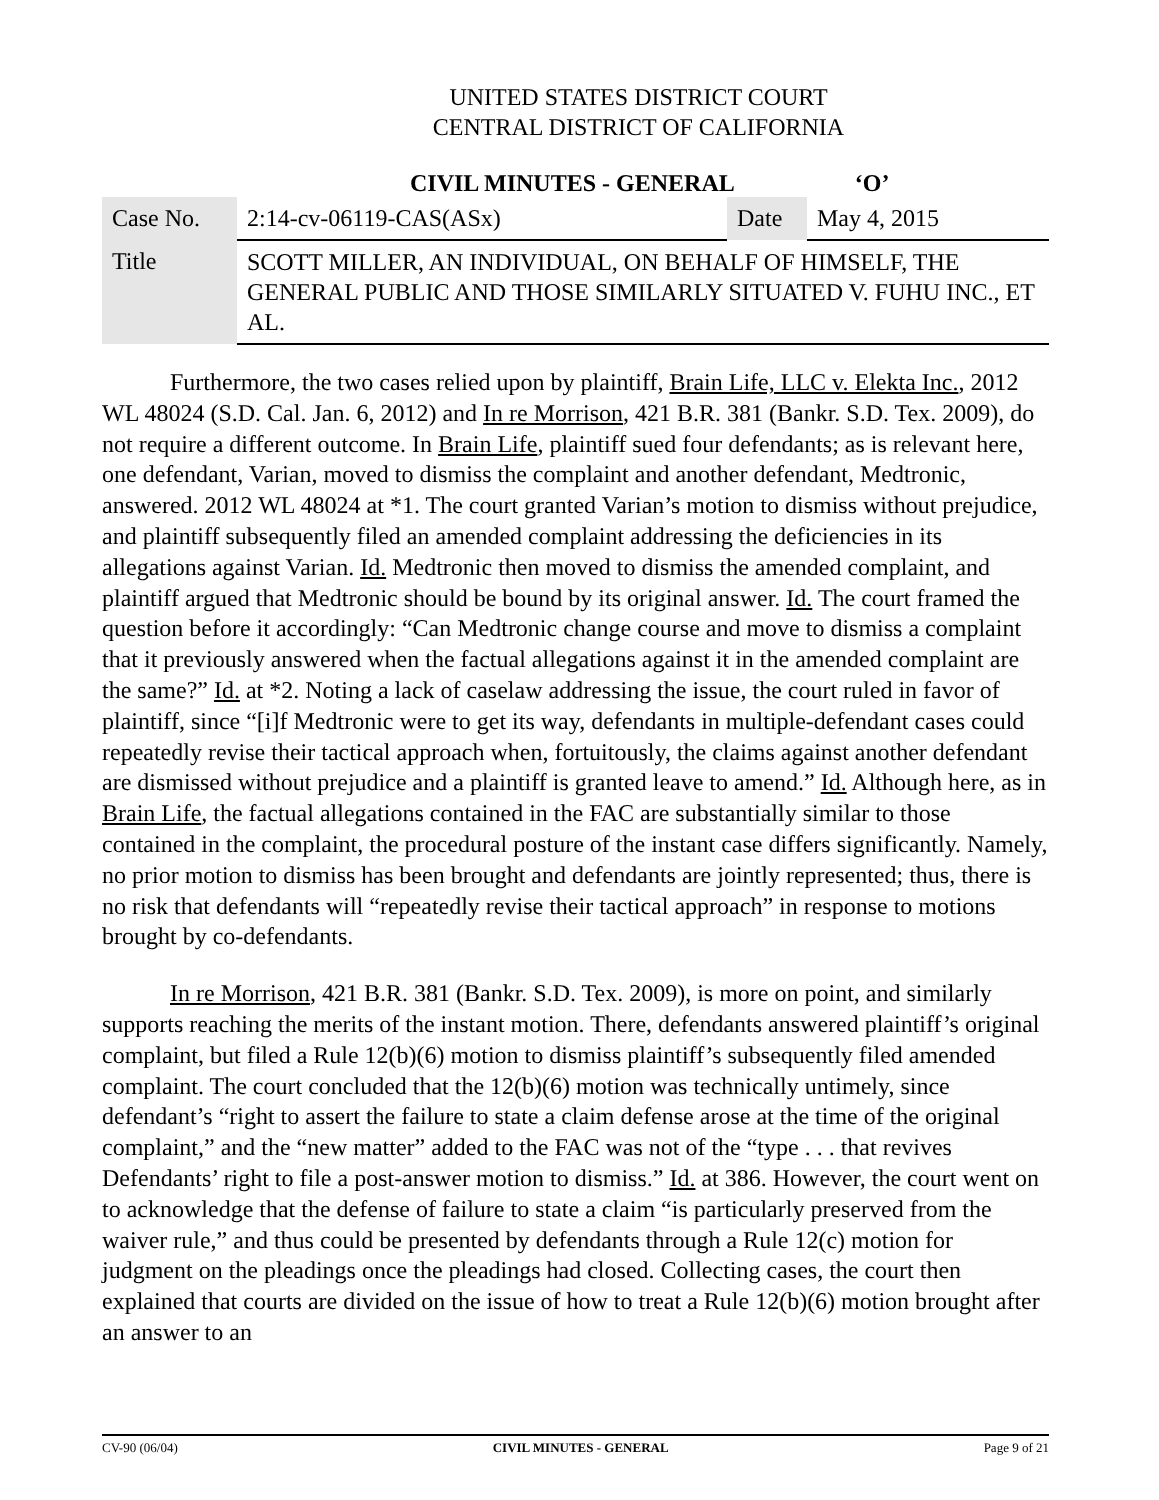UNITED STATES DISTRICT COURT
CENTRAL DISTRICT OF CALIFORNIA
CIVIL MINUTES - GENERAL ‘O’
| Case No. | 2:14-cv-06119-CAS(ASx) | Date | May 4, 2015 |
| Title | SCOTT MILLER, AN INDIVIDUAL, ON BEHALF OF HIMSELF, THE GENERAL PUBLIC AND THOSE SIMILARLY SITUATED V. FUHU INC., ET AL. | | |
Furthermore, the two cases relied upon by plaintiff, Brain Life, LLC v. Elekta Inc., 2012 WL 48024 (S.D. Cal. Jan. 6, 2012) and In re Morrison, 421 B.R. 381 (Bankr. S.D. Tex. 2009), do not require a different outcome. In Brain Life, plaintiff sued four defendants; as is relevant here, one defendant, Varian, moved to dismiss the complaint and another defendant, Medtronic, answered. 2012 WL 48024 at *1. The court granted Varian’s motion to dismiss without prejudice, and plaintiff subsequently filed an amended complaint addressing the deficiencies in its allegations against Varian. Id. Medtronic then moved to dismiss the amended complaint, and plaintiff argued that Medtronic should be bound by its original answer. Id. The court framed the question before it accordingly: “Can Medtronic change course and move to dismiss a complaint that it previously answered when the factual allegations against it in the amended complaint are the same?” Id. at *2. Noting a lack of caselaw addressing the issue, the court ruled in favor of plaintiff, since “[i]f Medtronic were to get its way, defendants in multiple-defendant cases could repeatedly revise their tactical approach when, fortuitously, the claims against another defendant are dismissed without prejudice and a plaintiff is granted leave to amend.” Id. Although here, as in Brain Life, the factual allegations contained in the FAC are substantially similar to those contained in the complaint, the procedural posture of the instant case differs significantly. Namely, no prior motion to dismiss has been brought and defendants are jointly represented; thus, there is no risk that defendants will “repeatedly revise their tactical approach” in response to motions brought by co-defendants.
In re Morrison, 421 B.R. 381 (Bankr. S.D. Tex. 2009), is more on point, and similarly supports reaching the merits of the instant motion. There, defendants answered plaintiff’s original complaint, but filed a Rule 12(b)(6) motion to dismiss plaintiff’s subsequently filed amended complaint. The court concluded that the 12(b)(6) motion was technically untimely, since defendant’s “right to assert the failure to state a claim defense arose at the time of the original complaint,” and the “new matter” added to the FAC was not of the “type . . . that revives Defendants’ right to file a post-answer motion to dismiss.” Id. at 386. However, the court went on to acknowledge that the defense of failure to state a claim “is particularly preserved from the waiver rule,” and thus could be presented by defendants through a Rule 12(c) motion for judgment on the pleadings once the pleadings had closed. Collecting cases, the court then explained that courts are divided on the issue of how to treat a Rule 12(b)(6) motion brought after an answer to an
CV-90 (06/04) CIVIL MINUTES - GENERAL Page 9 of 21